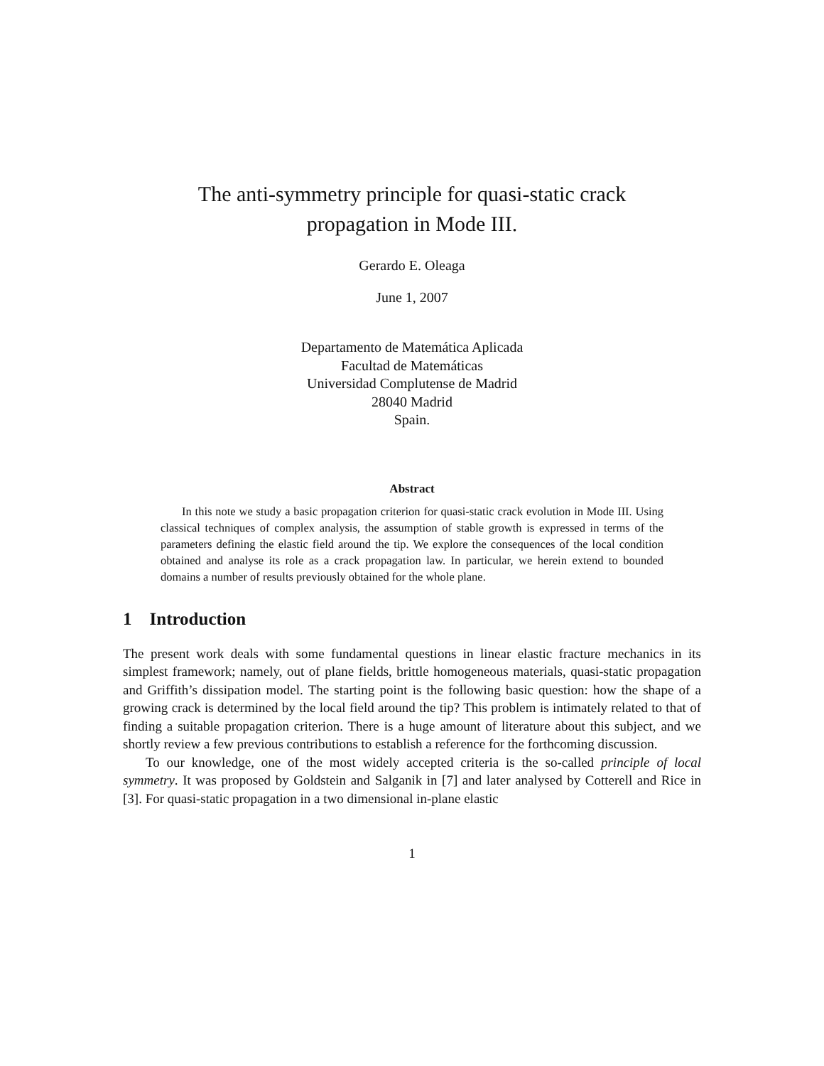The anti-symmetry principle for quasi-static crack
propagation in Mode III.
Gerardo E. Oleaga
June 1, 2007
Departamento de Matemática Aplicada
Facultad de Matemáticas
Universidad Complutense de Madrid
28040 Madrid
Spain.
Abstract
In this note we study a basic propagation criterion for quasi-static crack evolution in Mode III. Using classical techniques of complex analysis, the assumption of stable growth is expressed in terms of the parameters defining the elastic field around the tip. We explore the consequences of the local condition obtained and analyse its role as a crack propagation law. In particular, we herein extend to bounded domains a number of results previously obtained for the whole plane.
1 Introduction
The present work deals with some fundamental questions in linear elastic fracture mechanics in its simplest framework; namely, out of plane fields, brittle homogeneous materials, quasi-static propagation and Griffith’s dissipation model. The starting point is the following basic question: how the shape of a growing crack is determined by the local field around the tip? This problem is intimately related to that of finding a suitable propagation criterion. There is a huge amount of literature about this subject, and we shortly review a few previous contributions to establish a reference for the forthcoming discussion.
To our knowledge, one of the most widely accepted criteria is the so-called principle of local symmetry. It was proposed by Goldstein and Salganik in [7] and later analysed by Cotterell and Rice in [3]. For quasi-static propagation in a two dimensional in-plane elastic
1